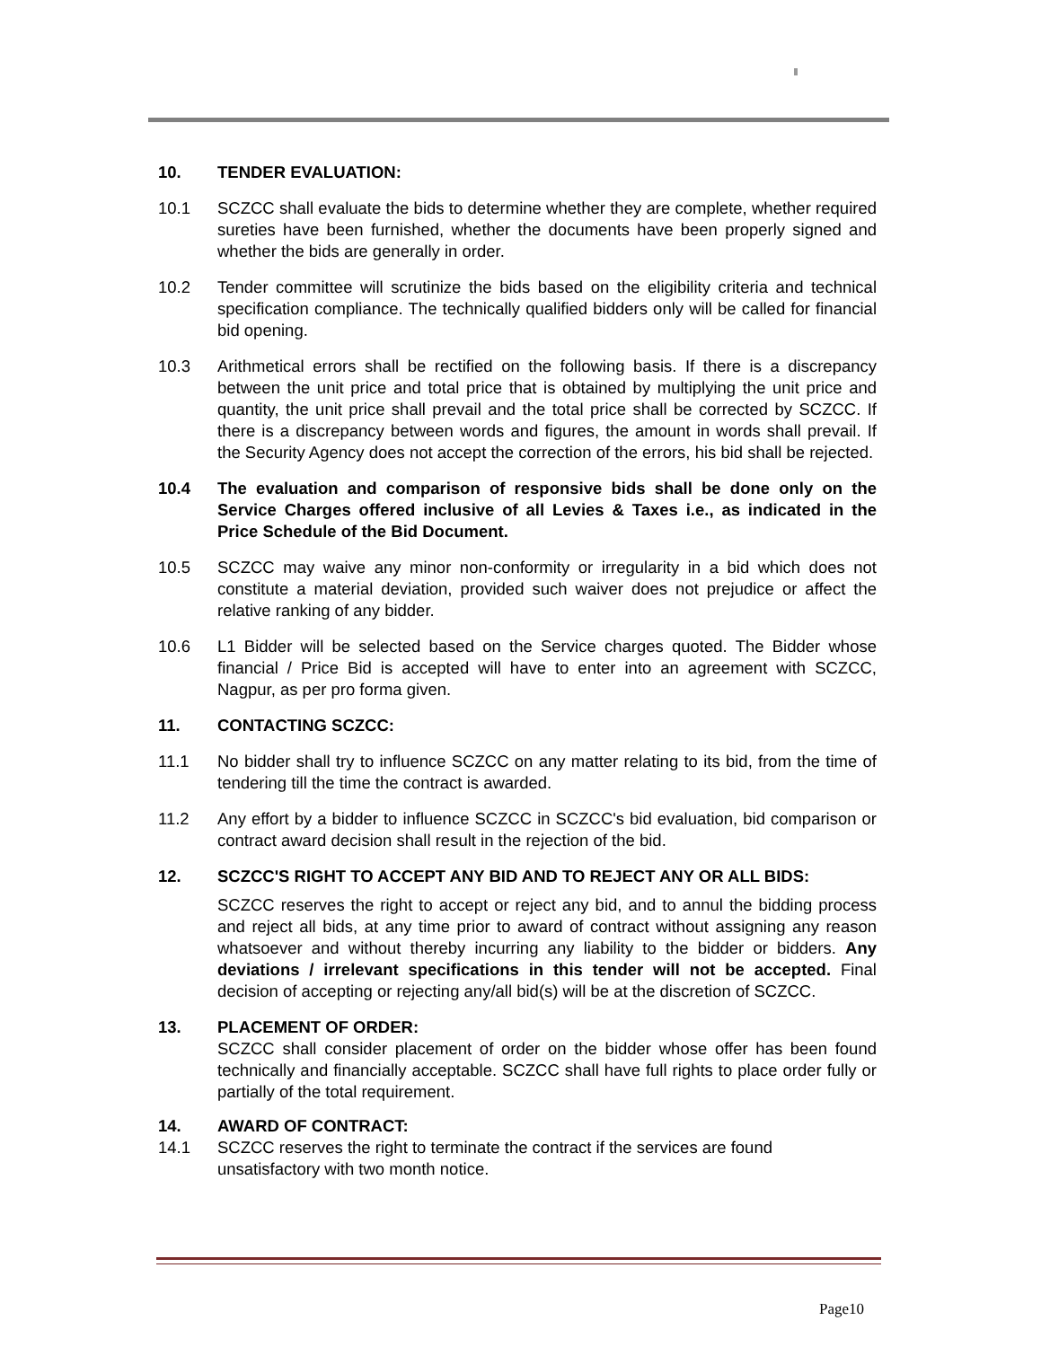10. TENDER EVALUATION:
10.1 SCZCC shall evaluate the bids to determine whether they are complete, whether required sureties have been furnished, whether the documents have been properly signed and whether the bids are generally in order.
10.2 Tender committee will scrutinize the bids based on the eligibility criteria and technical specification compliance. The technically qualified bidders only will be called for financial bid opening.
10.3 Arithmetical errors shall be rectified on the following basis. If there is a discrepancy between the unit price and total price that is obtained by multiplying the unit price and quantity, the unit price shall prevail and the total price shall be corrected by SCZCC. If there is a discrepancy between words and figures, the amount in words shall prevail. If the Security Agency does not accept the correction of the errors, his bid shall be rejected.
10.4 The evaluation and comparison of responsive bids shall be done only on the Service Charges offered inclusive of all Levies & Taxes i.e., as indicated in the Price Schedule of the Bid Document.
10.5 SCZCC may waive any minor non-conformity or irregularity in a bid which does not constitute a material deviation, provided such waiver does not prejudice or affect the relative ranking of any bidder.
10.6 L1 Bidder will be selected based on the Service charges quoted. The Bidder whose financial / Price Bid is accepted will have to enter into an agreement with SCZCC, Nagpur, as per pro forma given.
11. CONTACTING SCZCC:
11.1 No bidder shall try to influence SCZCC on any matter relating to its bid, from the time of tendering till the time the contract is awarded.
11.2 Any effort by a bidder to influence SCZCC in SCZCC's bid evaluation, bid comparison or contract award decision shall result in the rejection of the bid.
12. SCZCC'S RIGHT TO ACCEPT ANY BID AND TO REJECT ANY OR ALL BIDS:
SCZCC reserves the right to accept or reject any bid, and to annul the bidding process and reject all bids, at any time prior to award of contract without assigning any reason whatsoever and without thereby incurring any liability to the bidder or bidders. Any deviations / irrelevant specifications in this tender will not be accepted. Final decision of accepting or rejecting any/all bid(s) will be at the discretion of SCZCC.
13. PLACEMENT OF ORDER:
SCZCC shall consider placement of order on the bidder whose offer has been found technically and financially acceptable. SCZCC shall have full rights to place order fully or partially of the total requirement.
14. AWARD OF CONTRACT:
14.1 SCZCC reserves the right to terminate the contract if the services are found unsatisfactory with two month notice.
Page10